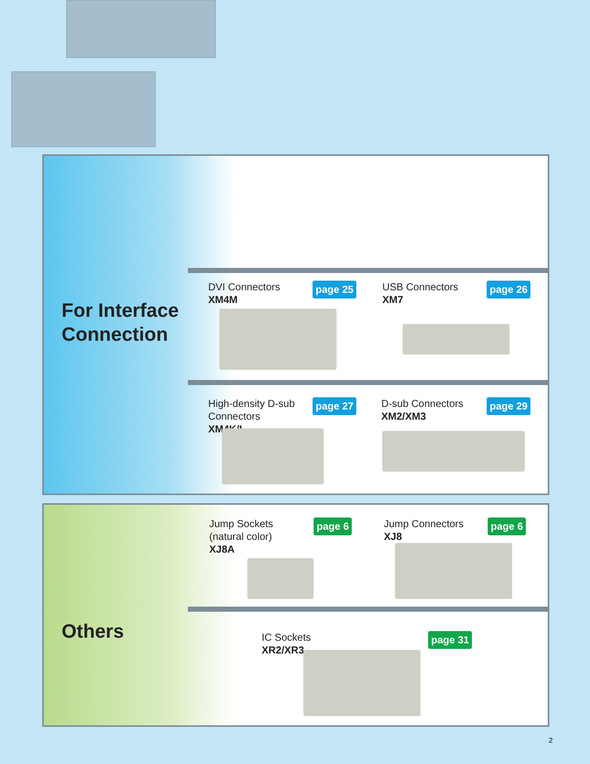For Interface
Connection
DVI Connectors
XM4M
page 25 USB Connectors
XM7
page 26
High-density D-sub
Connectors
XM4K/L
page 27 D-sub Connectors
XM2/XM3
page 29
Others
Jump Sockets
(natural color)
XJ8A
page 6 Jump Connectors
XJ8
page 6
IC Sockets
XR2/XR3
page 31
2